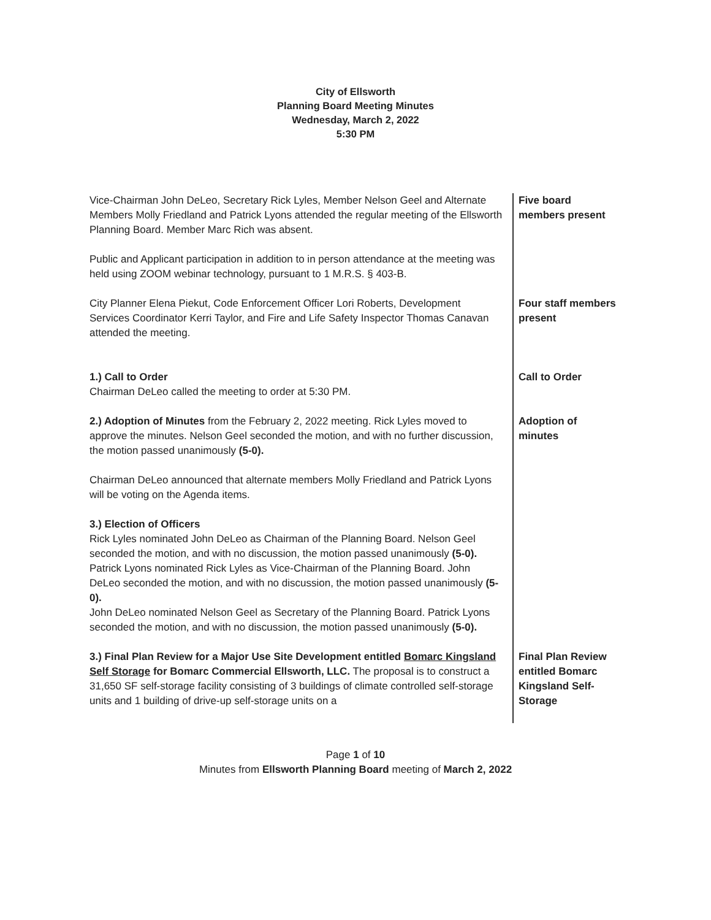City of Ellsworth
Planning Board Meeting Minutes
Wednesday, March 2, 2022
5:30 PM
Vice-Chairman John DeLeo, Secretary Rick Lyles, Member Nelson Geel and Alternate Members Molly Friedland and Patrick Lyons attended the regular meeting of the Ellsworth Planning Board. Member Marc Rich was absent.
Public and Applicant participation in addition to in person attendance at the meeting was held using ZOOM webinar technology, pursuant to 1 M.R.S. § 403-B.
Five board members present
City Planner Elena Piekut, Code Enforcement Officer Lori Roberts, Development Services Coordinator Kerri Taylor, and Fire and Life Safety Inspector Thomas Canavan attended the meeting.
Four staff members present
1.) Call to Order
Chairman DeLeo called the meeting to order at 5:30 PM.
Call to Order
2.) Adoption of Minutes from the February 2, 2022 meeting. Rick Lyles moved to approve the minutes. Nelson Geel seconded the motion, and with no further discussion, the motion passed unanimously (5-0).
Chairman DeLeo announced that alternate members Molly Friedland and Patrick Lyons will be voting on the Agenda items.
3.) Election of Officers
Rick Lyles nominated John DeLeo as Chairman of the Planning Board. Nelson Geel seconded the motion, and with no discussion, the motion passed unanimously (5-0).
Patrick Lyons nominated Rick Lyles as Vice-Chairman of the Planning Board. John DeLeo seconded the motion, and with no discussion, the motion passed unanimously (5-0).
John DeLeo nominated Nelson Geel as Secretary of the Planning Board. Patrick Lyons seconded the motion, and with no discussion, the motion passed unanimously (5-0).
Adoption of minutes
3.) Final Plan Review for a Major Use Site Development entitled Bomarc Kingsland Self Storage for Bomarc Commercial Ellsworth, LLC. The proposal is to construct a 31,650 SF self-storage facility consisting of 3 buildings of climate controlled self-storage units and 1 building of drive-up self-storage units on a
Final Plan Review entitled Bomarc Kingsland Self-Storage
Page 1 of 10
Minutes from Ellsworth Planning Board meeting of March 2, 2022